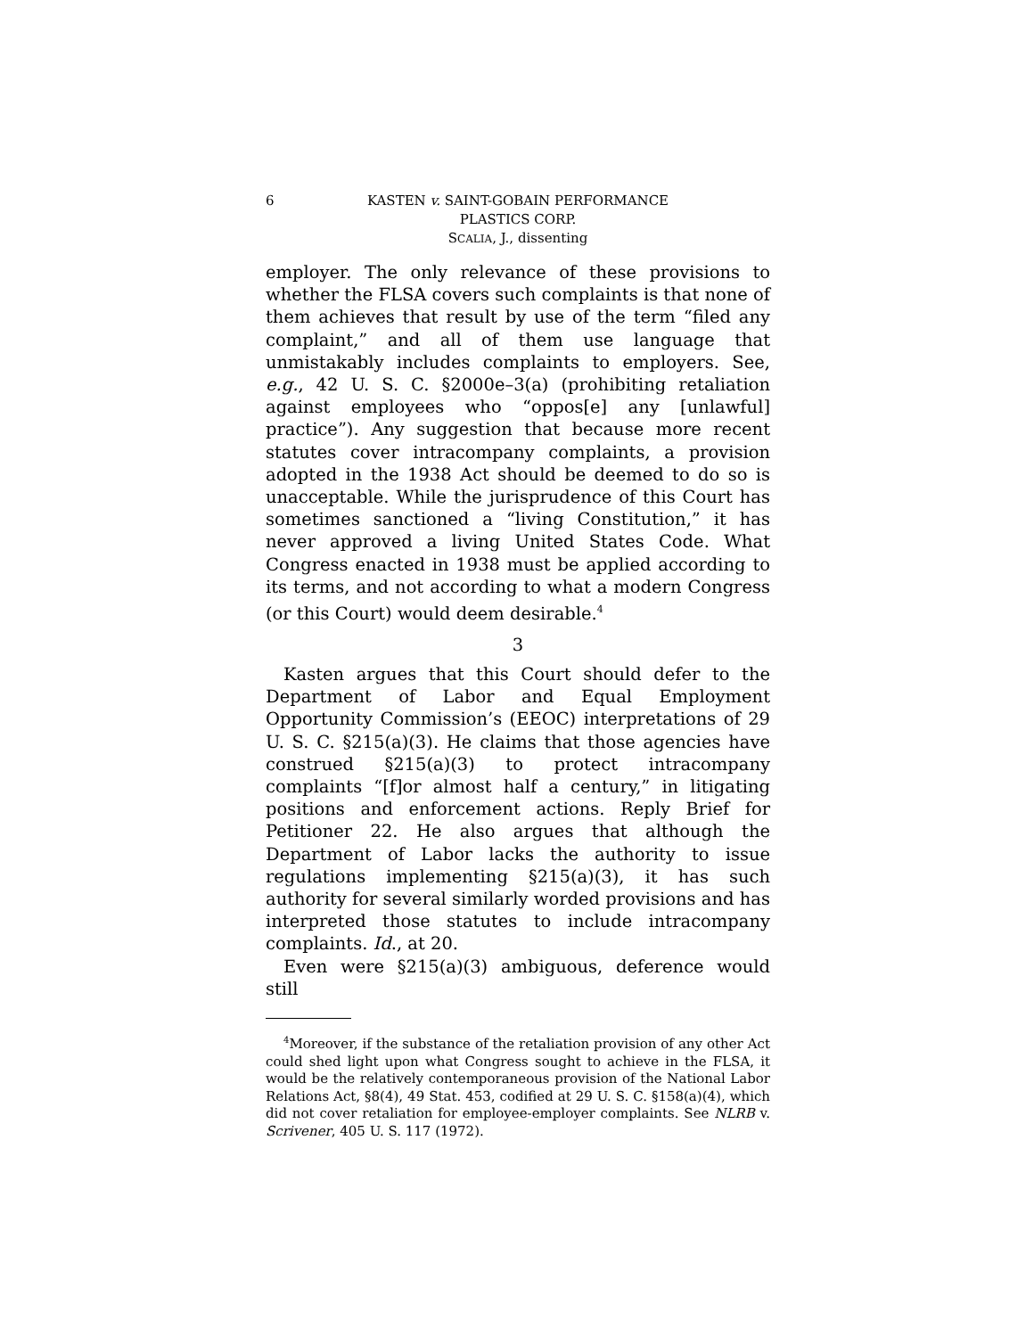6 KASTEN v. SAINT-GOBAIN PERFORMANCE
PLASTICS CORP.
SCALIA, J., dissenting
employer. The only relevance of these provisions to whether the FLSA covers such complaints is that none of them achieves that result by use of the term “filed any complaint,” and all of them use language that unmistakably includes complaints to employers. See, e.g., 42 U. S. C. §2000e–3(a) (prohibiting retaliation against employees who “oppos[e] any [unlawful] practice”). Any suggestion that because more recent statutes cover intracompany complaints, a provision adopted in the 1938 Act should be deemed to do so is unacceptable. While the jurisprudence of this Court has sometimes sanctioned a “living Constitution,” it has never approved a living United States Code. What Congress enacted in 1938 must be applied according to its terms, and not according to what a modern Congress (or this Court) would deem desirable.<sup>4</sup>
3
Kasten argues that this Court should defer to the Department of Labor and Equal Employment Opportunity Commission’s (EEOC) interpretations of 29 U. S. C. §215(a)(3). He claims that those agencies have construed §215(a)(3) to protect intracompany complaints “[f]or almost half a century,” in litigating positions and enforcement actions. Reply Brief for Petitioner 22. He also argues that although the Department of Labor lacks the authority to issue regulations implementing §215(a)(3), it has such authority for several similarly worded provisions and has interpreted those statutes to include intracompany complaints. Id., at 20.
Even were §215(a)(3) ambiguous, deference would still
<sup>4</sup> Moreover, if the substance of the retaliation provision of any other Act could shed light upon what Congress sought to achieve in the FLSA, it would be the relatively contemporaneous provision of the National Labor Relations Act, §8(4), 49 Stat. 453, codified at 29 U. S. C. §158(a)(4), which did not cover retaliation for employee-employer complaints. See NLRB v. Scrivener, 405 U. S. 117 (1972).